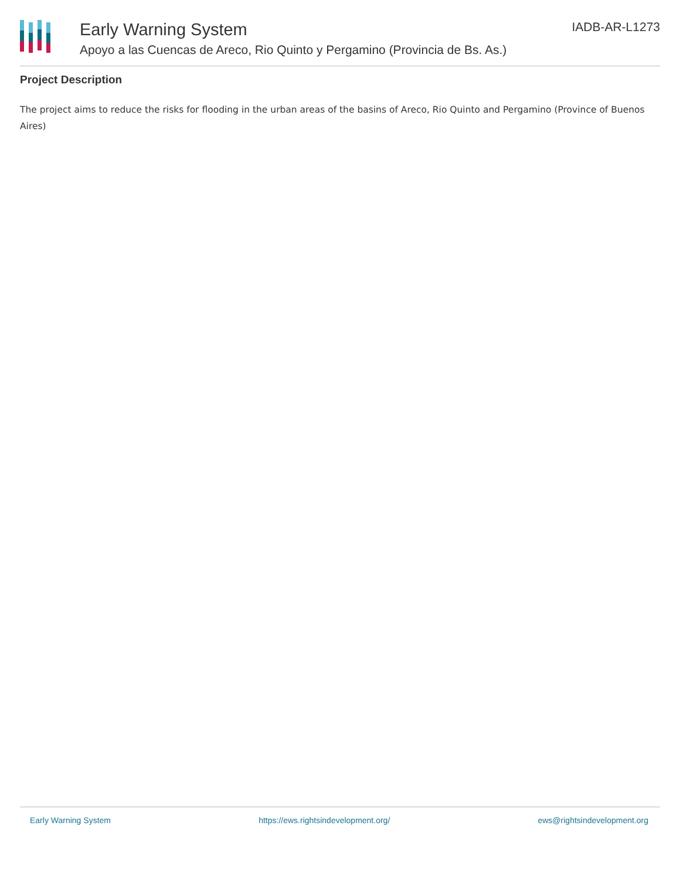Early Warning System
Apoyo a las Cuencas de Areco, Rio Quinto y Pergamino (Provincia de Bs. As.)
IADB-AR-L1273
Project Description
The project aims to reduce the risks for flooding in the urban areas of the basins of Areco, Rio Quinto and Pergamino (Province of Buenos Aires)
Early Warning System https://ews.rightsindevelopment.org/ ews@rightsindevelopment.org